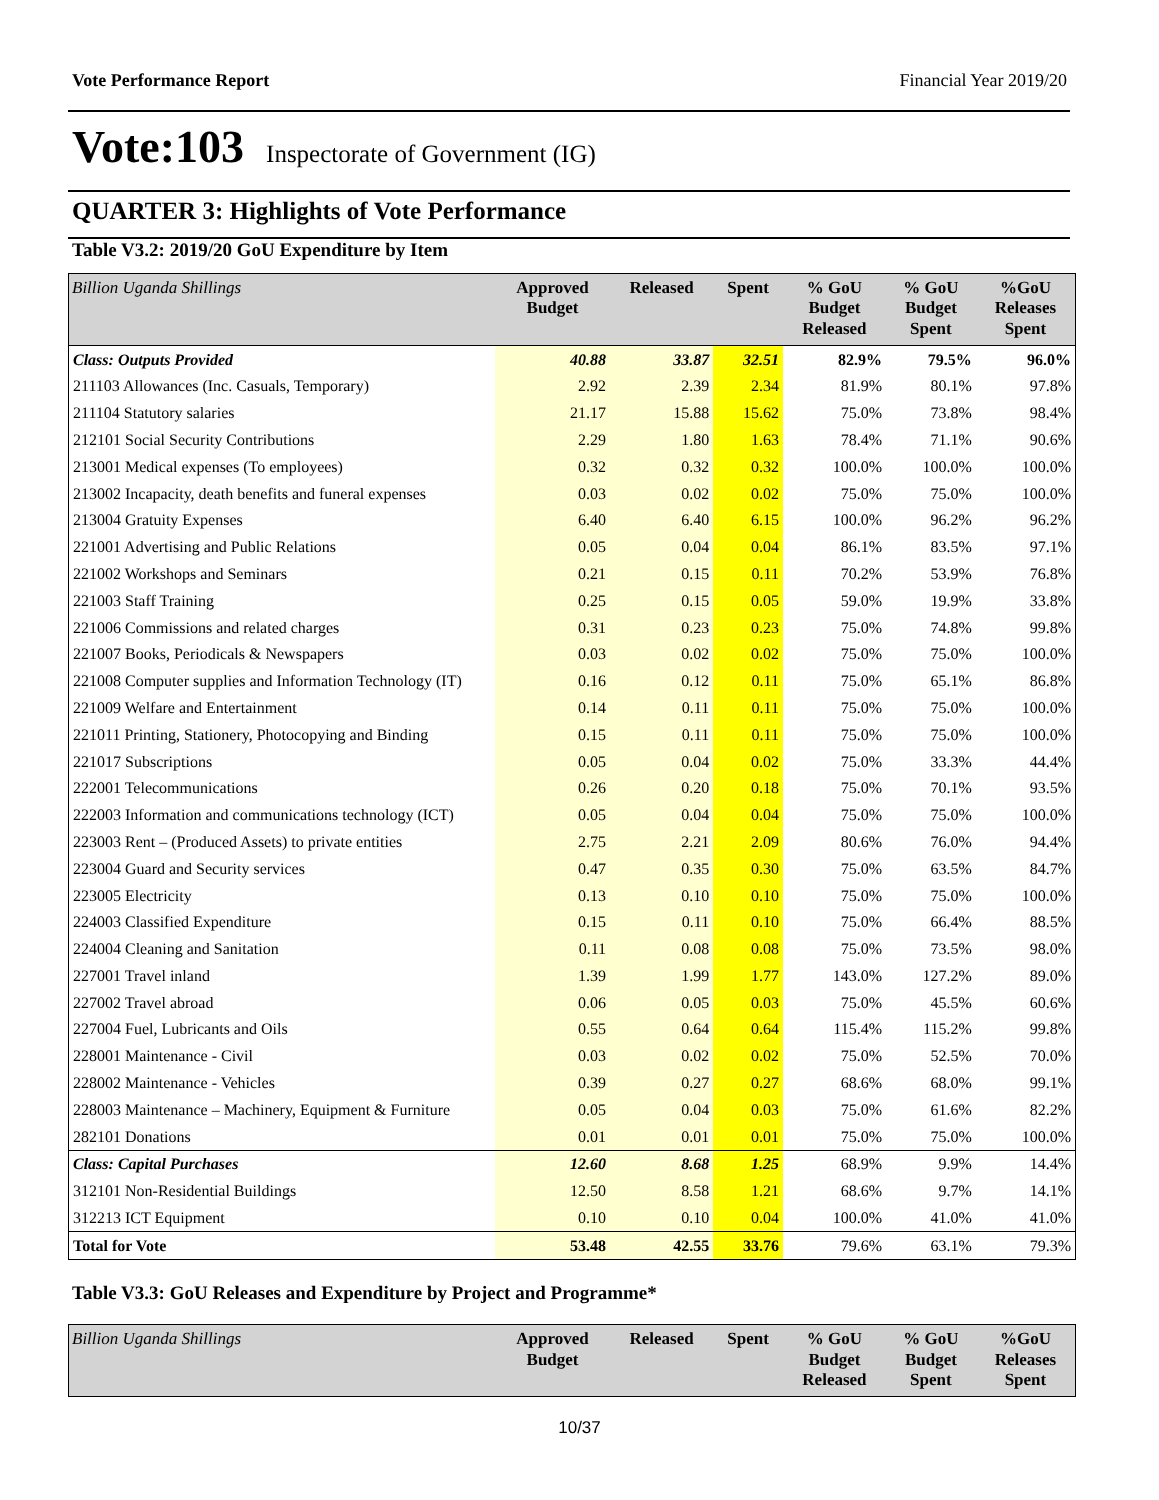Vote Performance Report Financial Year 2019/20
Vote:103 Inspectorate of Government (IG)
QUARTER 3: Highlights of Vote Performance
Table V3.2: 2019/20 GoU Expenditure by Item
| Billion Uganda Shillings | Approved Budget | Released | Spent | % GoU Budget Released | % GoU Budget Spent | %GoU Releases Spent |
| --- | --- | --- | --- | --- | --- | --- |
| Class: Outputs Provided | 40.88 | 33.87 | 32.51 | 82.9% | 79.5% | 96.0% |
| 211103 Allowances (Inc. Casuals, Temporary) | 2.92 | 2.39 | 2.34 | 81.9% | 80.1% | 97.8% |
| 211104 Statutory salaries | 21.17 | 15.88 | 15.62 | 75.0% | 73.8% | 98.4% |
| 212101 Social Security Contributions | 2.29 | 1.80 | 1.63 | 78.4% | 71.1% | 90.6% |
| 213001 Medical expenses (To employees) | 0.32 | 0.32 | 0.32 | 100.0% | 100.0% | 100.0% |
| 213002 Incapacity, death benefits and funeral expenses | 0.03 | 0.02 | 0.02 | 75.0% | 75.0% | 100.0% |
| 213004 Gratuity Expenses | 6.40 | 6.40 | 6.15 | 100.0% | 96.2% | 96.2% |
| 221001 Advertising and Public Relations | 0.05 | 0.04 | 0.04 | 86.1% | 83.5% | 97.1% |
| 221002 Workshops and Seminars | 0.21 | 0.15 | 0.11 | 70.2% | 53.9% | 76.8% |
| 221003 Staff Training | 0.25 | 0.15 | 0.05 | 59.0% | 19.9% | 33.8% |
| 221006 Commissions and related charges | 0.31 | 0.23 | 0.23 | 75.0% | 74.8% | 99.8% |
| 221007 Books, Periodicals & Newspapers | 0.03 | 0.02 | 0.02 | 75.0% | 75.0% | 100.0% |
| 221008 Computer supplies and Information Technology (IT) | 0.16 | 0.12 | 0.11 | 75.0% | 65.1% | 86.8% |
| 221009 Welfare and Entertainment | 0.14 | 0.11 | 0.11 | 75.0% | 75.0% | 100.0% |
| 221011 Printing, Stationery, Photocopying and Binding | 0.15 | 0.11 | 0.11 | 75.0% | 75.0% | 100.0% |
| 221017 Subscriptions | 0.05 | 0.04 | 0.02 | 75.0% | 33.3% | 44.4% |
| 222001 Telecommunications | 0.26 | 0.20 | 0.18 | 75.0% | 70.1% | 93.5% |
| 222003 Information and communications technology (ICT) | 0.05 | 0.04 | 0.04 | 75.0% | 75.0% | 100.0% |
| 223003 Rent – (Produced Assets) to private entities | 2.75 | 2.21 | 2.09 | 80.6% | 76.0% | 94.4% |
| 223004 Guard and Security services | 0.47 | 0.35 | 0.30 | 75.0% | 63.5% | 84.7% |
| 223005 Electricity | 0.13 | 0.10 | 0.10 | 75.0% | 75.0% | 100.0% |
| 224003 Classified Expenditure | 0.15 | 0.11 | 0.10 | 75.0% | 66.4% | 88.5% |
| 224004 Cleaning and Sanitation | 0.11 | 0.08 | 0.08 | 75.0% | 73.5% | 98.0% |
| 227001 Travel inland | 1.39 | 1.99 | 1.77 | 143.0% | 127.2% | 89.0% |
| 227002 Travel abroad | 0.06 | 0.05 | 0.03 | 75.0% | 45.5% | 60.6% |
| 227004 Fuel, Lubricants and Oils | 0.55 | 0.64 | 0.64 | 115.4% | 115.2% | 99.8% |
| 228001 Maintenance - Civil | 0.03 | 0.02 | 0.02 | 75.0% | 52.5% | 70.0% |
| 228002 Maintenance - Vehicles | 0.39 | 0.27 | 0.27 | 68.6% | 68.0% | 99.1% |
| 228003 Maintenance – Machinery, Equipment & Furniture | 0.05 | 0.04 | 0.03 | 75.0% | 61.6% | 82.2% |
| 282101 Donations | 0.01 | 0.01 | 0.01 | 75.0% | 75.0% | 100.0% |
| Class: Capital Purchases | 12.60 | 8.68 | 1.25 | 68.9% | 9.9% | 14.4% |
| 312101 Non-Residential Buildings | 12.50 | 8.58 | 1.21 | 68.6% | 9.7% | 14.1% |
| 312213 ICT Equipment | 0.10 | 0.10 | 0.04 | 100.0% | 41.0% | 41.0% |
| Total for Vote | 53.48 | 42.55 | 33.76 | 79.6% | 63.1% | 79.3% |
Table V3.3: GoU Releases and Expenditure by Project and Programme*
| Billion Uganda Shillings | Approved Budget | Released | Spent | % GoU Budget Released | % GoU Budget Spent | %GoU Releases Spent |
| --- | --- | --- | --- | --- | --- | --- |
10/37